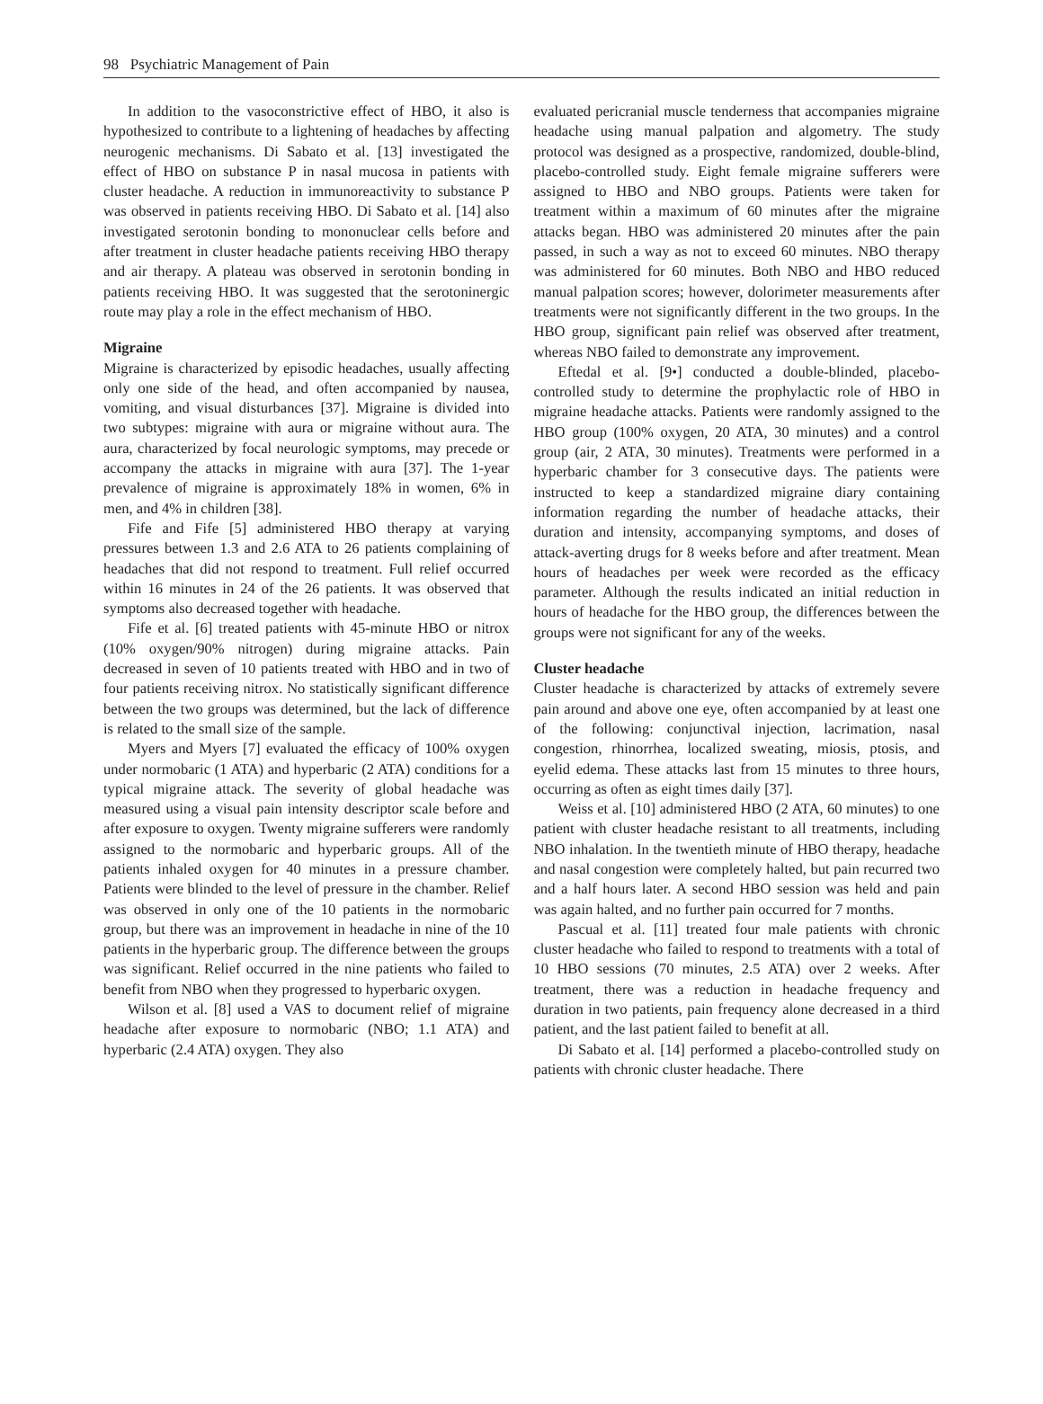98 Psychiatric Management of Pain
In addition to the vasoconstrictive effect of HBO, it also is hypothesized to contribute to a lightening of headaches by affecting neurogenic mechanisms. Di Sabato et al. [13] investigated the effect of HBO on substance P in nasal mucosa in patients with cluster headache. A reduction in immunoreactivity to substance P was observed in patients receiving HBO. Di Sabato et al. [14] also investigated serotonin bonding to mononuclear cells before and after treatment in cluster headache patients receiving HBO therapy and air therapy. A plateau was observed in serotonin bonding in patients receiving HBO. It was suggested that the serotoninergic route may play a role in the effect mechanism of HBO.
Migraine
Migraine is characterized by episodic headaches, usually affecting only one side of the head, and often accompanied by nausea, vomiting, and visual disturbances [37]. Migraine is divided into two subtypes: migraine with aura or migraine without aura. The aura, characterized by focal neurologic symptoms, may precede or accompany the attacks in migraine with aura [37]. The 1-year prevalence of migraine is approximately 18% in women, 6% in men, and 4% in children [38].
Fife and Fife [5] administered HBO therapy at varying pressures between 1.3 and 2.6 ATA to 26 patients complaining of headaches that did not respond to treatment. Full relief occurred within 16 minutes in 24 of the 26 patients. It was observed that symptoms also decreased together with headache.
Fife et al. [6] treated patients with 45-minute HBO or nitrox (10% oxygen/90% nitrogen) during migraine attacks. Pain decreased in seven of 10 patients treated with HBO and in two of four patients receiving nitrox. No statistically significant difference between the two groups was determined, but the lack of difference is related to the small size of the sample.
Myers and Myers [7] evaluated the efficacy of 100% oxygen under normobaric (1 ATA) and hyperbaric (2 ATA) conditions for a typical migraine attack. The severity of global headache was measured using a visual pain intensity descriptor scale before and after exposure to oxygen. Twenty migraine sufferers were randomly assigned to the normobaric and hyperbaric groups. All of the patients inhaled oxygen for 40 minutes in a pressure chamber. Patients were blinded to the level of pressure in the chamber. Relief was observed in only one of the 10 patients in the normobaric group, but there was an improvement in headache in nine of the 10 patients in the hyperbaric group. The difference between the groups was significant. Relief occurred in the nine patients who failed to benefit from NBO when they progressed to hyperbaric oxygen.
Wilson et al. [8] used a VAS to document relief of migraine headache after exposure to normobaric (NBO; 1.1 ATA) and hyperbaric (2.4 ATA) oxygen. They also
evaluated pericranial muscle tenderness that accompanies migraine headache using manual palpation and algometry. The study protocol was designed as a prospective, randomized, double-blind, placebo-controlled study. Eight female migraine sufferers were assigned to HBO and NBO groups. Patients were taken for treatment within a maximum of 60 minutes after the migraine attacks began. HBO was administered 20 minutes after the pain passed, in such a way as not to exceed 60 minutes. NBO therapy was administered for 60 minutes. Both NBO and HBO reduced manual palpation scores; however, dolorimeter measurements after treatments were not significantly different in the two groups. In the HBO group, significant pain relief was observed after treatment, whereas NBO failed to demonstrate any improvement.
Eftedal et al. [9•] conducted a double-blinded, placebo-controlled study to determine the prophylactic role of HBO in migraine headache attacks. Patients were randomly assigned to the HBO group (100% oxygen, 20 ATA, 30 minutes) and a control group (air, 2 ATA, 30 minutes). Treatments were performed in a hyperbaric chamber for 3 consecutive days. The patients were instructed to keep a standardized migraine diary containing information regarding the number of headache attacks, their duration and intensity, accompanying symptoms, and doses of attack-averting drugs for 8 weeks before and after treatment. Mean hours of headaches per week were recorded as the efficacy parameter. Although the results indicated an initial reduction in hours of headache for the HBO group, the differences between the groups were not significant for any of the weeks.
Cluster headache
Cluster headache is characterized by attacks of extremely severe pain around and above one eye, often accompanied by at least one of the following: conjunctival injection, lacrimation, nasal congestion, rhinorrhea, localized sweating, miosis, ptosis, and eyelid edema. These attacks last from 15 minutes to three hours, occurring as often as eight times daily [37].
Weiss et al. [10] administered HBO (2 ATA, 60 minutes) to one patient with cluster headache resistant to all treatments, including NBO inhalation. In the twentieth minute of HBO therapy, headache and nasal congestion were completely halted, but pain recurred two and a half hours later. A second HBO session was held and pain was again halted, and no further pain occurred for 7 months.
Pascual et al. [11] treated four male patients with chronic cluster headache who failed to respond to treatments with a total of 10 HBO sessions (70 minutes, 2.5 ATA) over 2 weeks. After treatment, there was a reduction in headache frequency and duration in two patients, pain frequency alone decreased in a third patient, and the last patient failed to benefit at all.
Di Sabato et al. [14] performed a placebo-controlled study on patients with chronic cluster headache. There